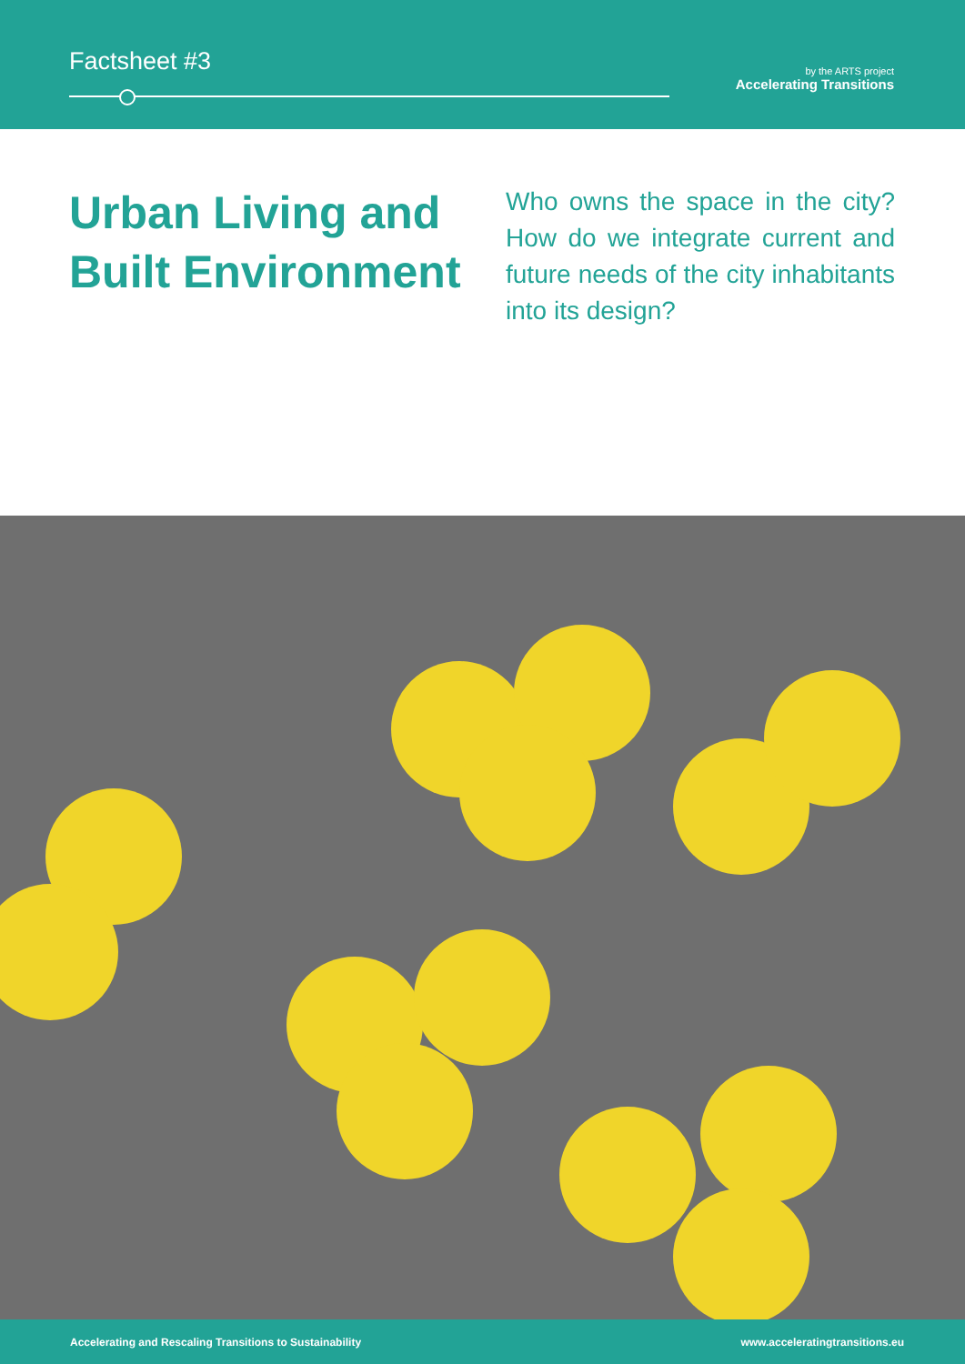Factsheet #3
by the ARTS project
Accelerating Transitions
Urban Living and Built Environment
Who owns the space in the city? How do we integrate current and future needs of the city inhabitants into its design?
Accelerating and Rescaling Transitions to Sustainability www.acceleratingtransitions.eu